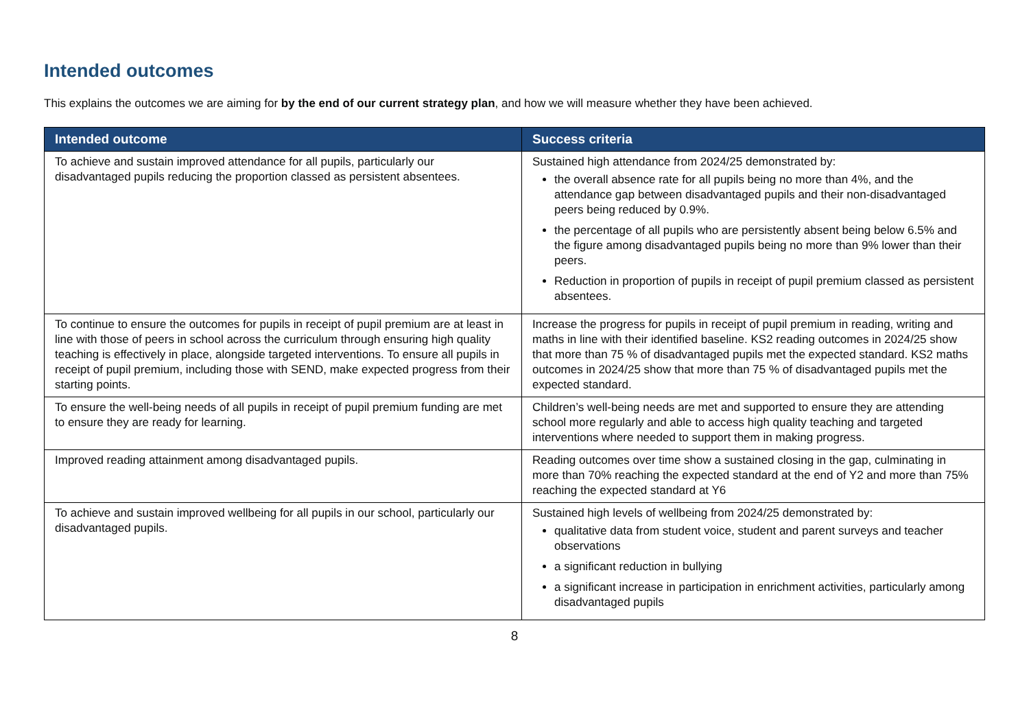Intended outcomes
This explains the outcomes we are aiming for by the end of our current strategy plan, and how we will measure whether they have been achieved.
| Intended outcome | Success criteria |
| --- | --- |
| To achieve and sustain improved attendance for all pupils, particularly our disadvantaged pupils reducing the proportion classed as persistent absentees. | Sustained high attendance from 2024/25 demonstrated by: the overall absence rate for all pupils being no more than 4%, and the attendance gap between disadvantaged pupils and their non-disadvantaged peers being reduced by 0.9%. the percentage of all pupils who are persistently absent being below 6.5% and the figure among disadvantaged pupils being no more than 9% lower than their peers. Reduction in proportion of pupils in receipt of pupil premium classed as persistent absentees. |
| To continue to ensure the outcomes for pupils in receipt of pupil premium are at least in line with those of peers in school across the curriculum through ensuring high quality teaching is effectively in place, alongside targeted interventions. To ensure all pupils in receipt of pupil premium, including those with SEND, make expected progress from their starting points. | Increase the progress for pupils in receipt of pupil premium in reading, writing and maths in line with their identified baseline. KS2 reading outcomes in 2024/25 show that more than 75 % of disadvantaged pupils met the expected standard. KS2 maths outcomes in 2024/25 show that more than 75 % of disadvantaged pupils met the expected standard. |
| To ensure the well-being needs of all pupils in receipt of pupil premium funding are met to ensure they are ready for learning. | Children’s well-being needs are met and supported to ensure they are attending school more regularly and able to access high quality teaching and targeted interventions where needed to support them in making progress. |
| Improved reading attainment among disadvantaged pupils. | Reading outcomes over time show a sustained closing in the gap, culminating in more than 70% reaching the expected standard at the end of Y2 and more than 75% reaching the expected standard at Y6 |
| To achieve and sustain improved wellbeing for all pupils in our school, particularly our disadvantaged pupils. | Sustained high levels of wellbeing from 2024/25 demonstrated by: qualitative data from student voice, student and parent surveys and teacher observations a significant reduction in bullying a significant increase in participation in enrichment activities, particularly among disadvantaged pupils |
8